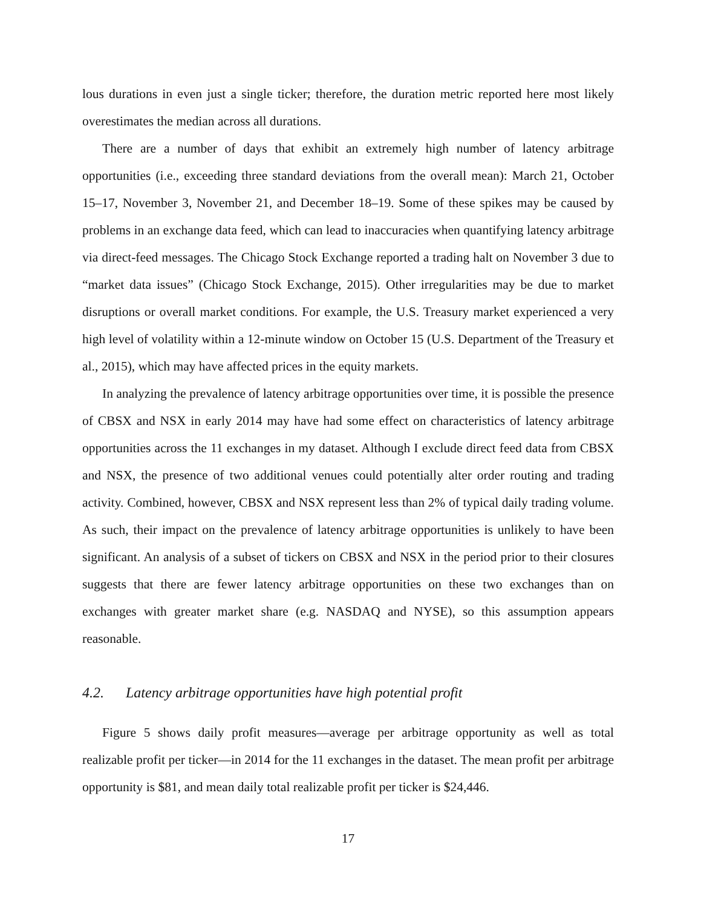lous durations in even just a single ticker; therefore, the duration metric reported here most likely overestimates the median across all durations.
There are a number of days that exhibit an extremely high number of latency arbitrage opportunities (i.e., exceeding three standard deviations from the overall mean): March 21, October 15–17, November 3, November 21, and December 18–19. Some of these spikes may be caused by problems in an exchange data feed, which can lead to inaccuracies when quantifying latency arbitrage via direct-feed messages. The Chicago Stock Exchange reported a trading halt on November 3 due to “market data issues” (Chicago Stock Exchange, 2015). Other irregularities may be due to market disruptions or overall market conditions. For example, the U.S. Treasury market experienced a very high level of volatility within a 12-minute window on October 15 (U.S. Department of the Treasury et al., 2015), which may have affected prices in the equity markets.
In analyzing the prevalence of latency arbitrage opportunities over time, it is possible the presence of CBSX and NSX in early 2014 may have had some effect on characteristics of latency arbitrage opportunities across the 11 exchanges in my dataset. Although I exclude direct feed data from CBSX and NSX, the presence of two additional venues could potentially alter order routing and trading activity. Combined, however, CBSX and NSX represent less than 2% of typical daily trading volume. As such, their impact on the prevalence of latency arbitrage opportunities is unlikely to have been significant. An analysis of a subset of tickers on CBSX and NSX in the period prior to their closures suggests that there are fewer latency arbitrage opportunities on these two exchanges than on exchanges with greater market share (e.g. NASDAQ and NYSE), so this assumption appears reasonable.
4.2. Latency arbitrage opportunities have high potential profit
Figure 5 shows daily profit measures—average per arbitrage opportunity as well as total realizable profit per ticker—in 2014 for the 11 exchanges in the dataset. The mean profit per arbitrage opportunity is $81, and mean daily total realizable profit per ticker is $24,446.
17